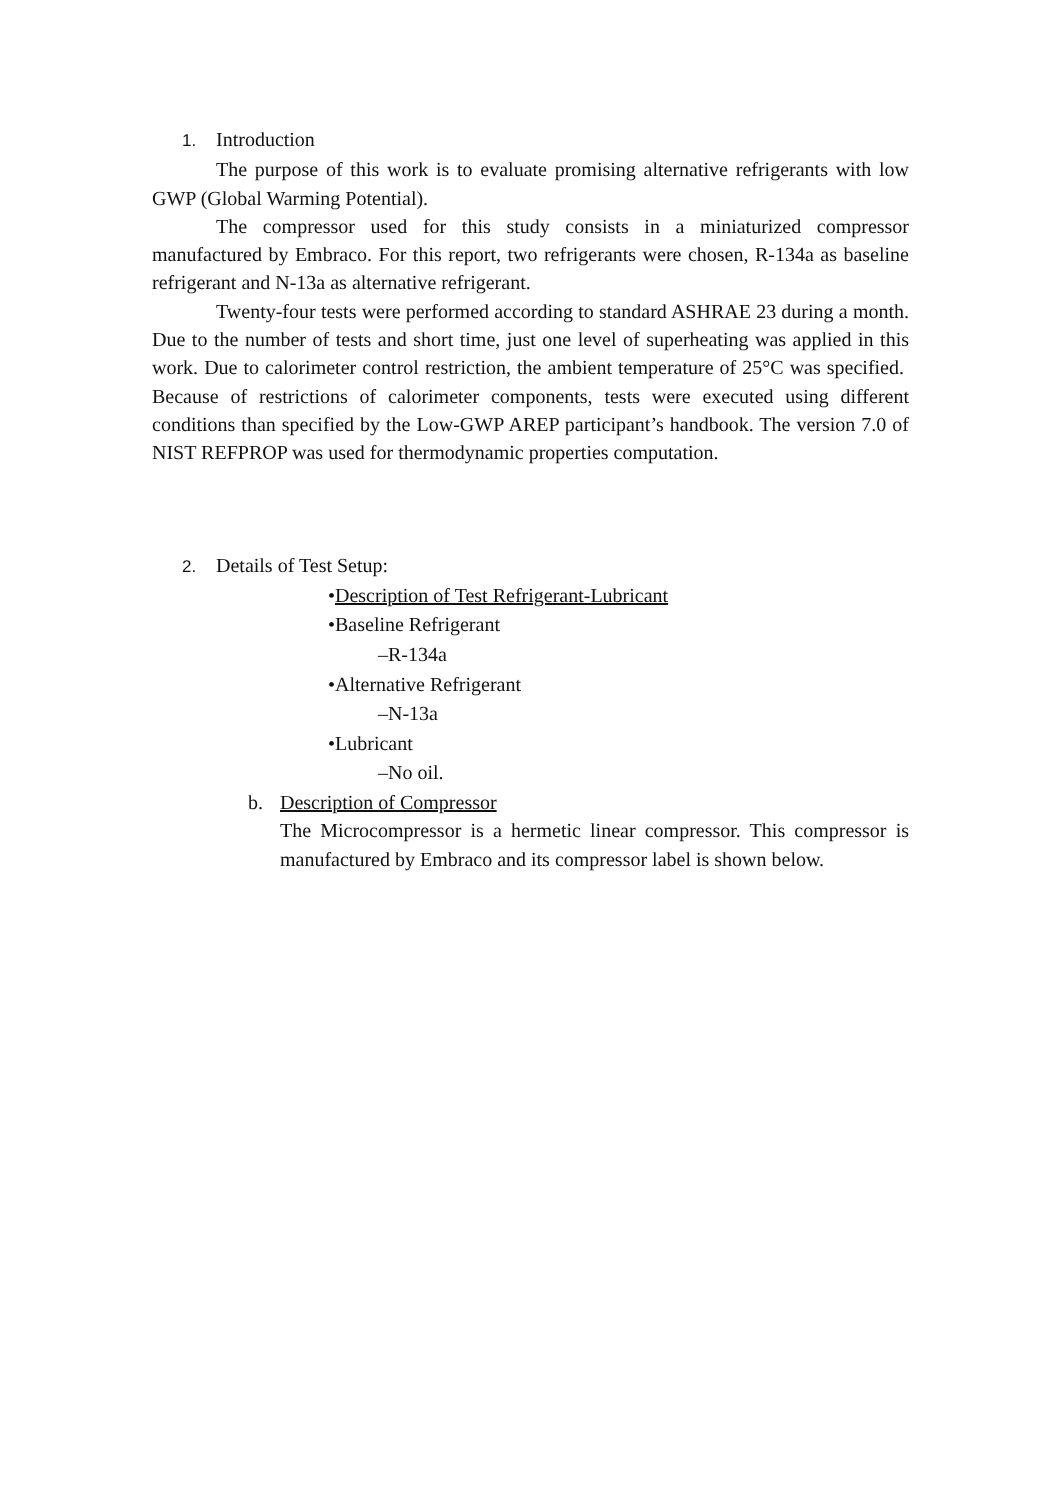1. Introduction
The purpose of this work is to evaluate promising alternative refrigerants with low GWP (Global Warming Potential).
The compressor used for this study consists in a miniaturized compressor manufactured by Embraco. For this report, two refrigerants were chosen, R-134a as baseline refrigerant and N-13a as alternative refrigerant.
Twenty-four tests were performed according to standard ASHRAE 23 during a month. Due to the number of tests and short time, just one level of superheating was applied in this work. Due to calorimeter control restriction, the ambient temperature of 25°C was specified. Because of restrictions of calorimeter components, tests were executed using different conditions than specified by the Low-GWP AREP participant’s handbook. The version 7.0 of NIST REFPROP was used for thermodynamic properties computation.
2. Details of Test Setup:
•Description of Test Refrigerant-Lubricant
•Baseline Refrigerant
–R-134a
•Alternative Refrigerant
–N-13a
•Lubricant
–No oil.
b. Description of Compressor
The Microcompressor is a hermetic linear compressor. This compressor is manufactured by Embraco and its compressor label is shown below.